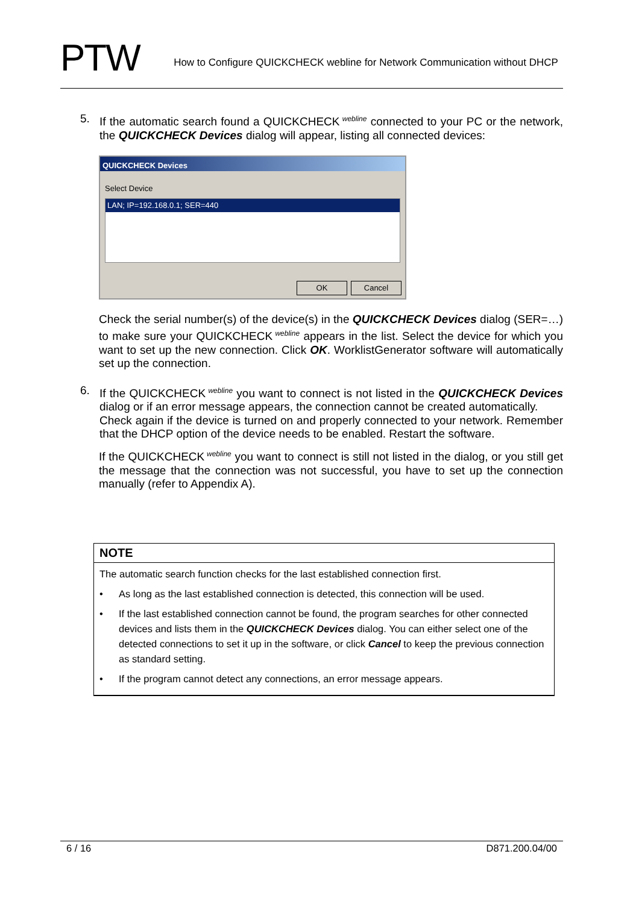PTW
How to Configure QUICKCHECK webline for Network Communication without DHCP
5. If the automatic search found a QUICKCHECK<sup>webline</sup> connected to your PC or the network, the QUICKCHECK Devices dialog will appear, listing all connected devices:
QUICKCHECK Devices
Select Device
LAN; IP=192.168.0.1; SER=440
OK Cancel
Check the serial number(s) of the device(s) in the QUICKCHECK Devices dialog (SER=…) to make sure your QUICKCHECK<sup>webline</sup> appears in the list. Select the device for which you want to set up the new connection. Click OK. WorklistGenerator software will automatically set up the connection.
6. If the QUICKCHECK<sup>webline</sup> you want to connect is not listed in the QUICKCHECK Devices dialog or if an error message appears, the connection cannot be created automatically.
Check again if the device is turned on and properly connected to your network. Remember that the DHCP option of the device needs to be enabled. Restart the software.
If the QUICKCHECK<sup>webline</sup> you want to connect is still not listed in the dialog, or you still get the message that the connection was not successful, you have to set up the connection manually (refer to Appendix A).
NOTE
The automatic search function checks for the last established connection first.
• As long as the last established connection is detected, this connection will be used.
• If the last established connection cannot be found, the program searches for other connected devices and lists them in the QUICKCHECK Devices dialog. You can either select one of the detected connections to set it up in the software, or click Cancel to keep the previous connection as standard setting.
• If the program cannot detect any connections, an error message appears.
6 / 16 D871.200.04/00